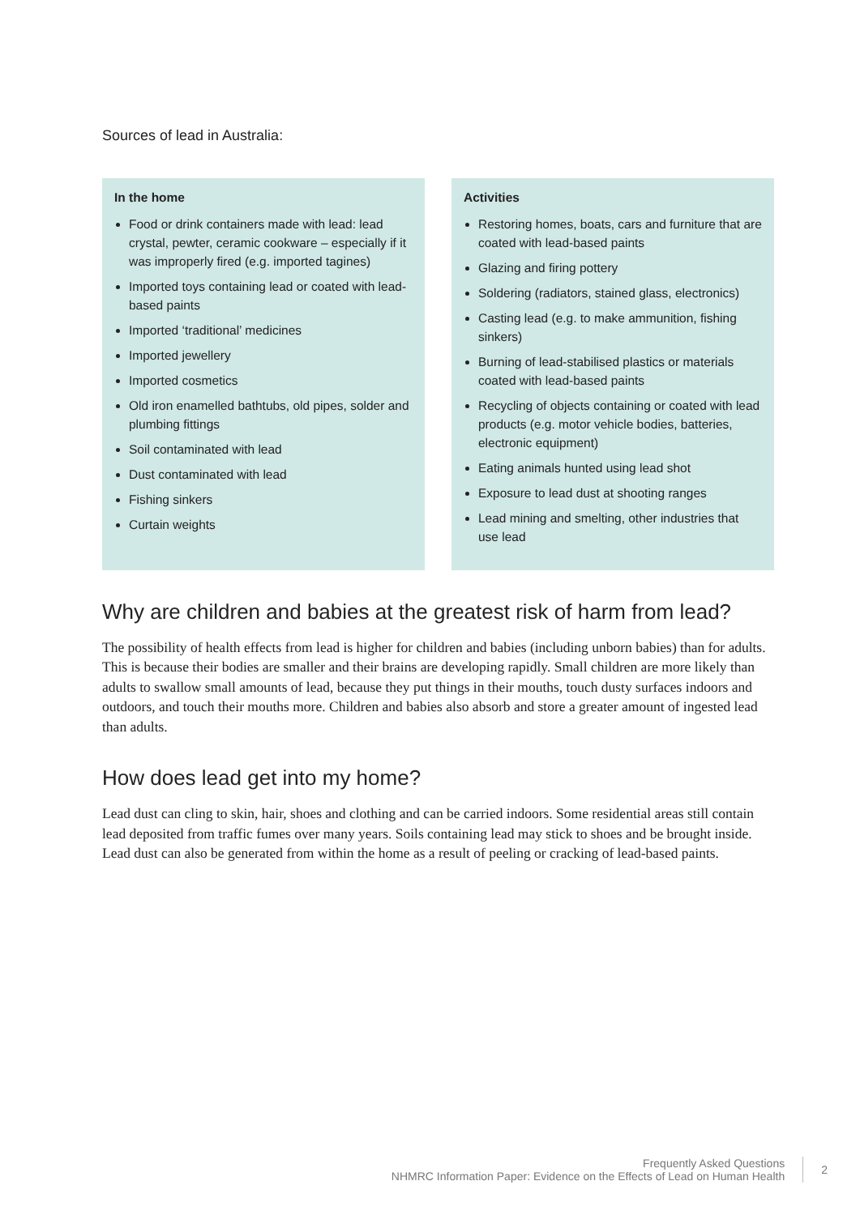Sources of lead in Australia:
In the home
Food or drink containers made with lead: lead crystal, pewter, ceramic cookware – especially if it was improperly fired (e.g. imported tagines)
Imported toys containing lead or coated with lead-based paints
Imported ‘traditional’ medicines
Imported jewellery
Imported cosmetics
Old iron enamelled bathtubs, old pipes, solder and plumbing fittings
Soil contaminated with lead
Dust contaminated with lead
Fishing sinkers
Curtain weights
Activities
Restoring homes, boats, cars and furniture that are coated with lead-based paints
Glazing and firing pottery
Soldering (radiators, stained glass, electronics)
Casting lead (e.g. to make ammunition, fishing sinkers)
Burning of lead-stabilised plastics or materials coated with lead-based paints
Recycling of objects containing or coated with lead products (e.g. motor vehicle bodies, batteries, electronic equipment)
Eating animals hunted using lead shot
Exposure to lead dust at shooting ranges
Lead mining and smelting, other industries that use lead
Why are children and babies at the greatest risk of harm from lead?
The possibility of health effects from lead is higher for children and babies (including unborn babies) than for adults. This is because their bodies are smaller and their brains are developing rapidly. Small children are more likely than adults to swallow small amounts of lead, because they put things in their mouths, touch dusty surfaces indoors and outdoors, and touch their mouths more. Children and babies also absorb and store a greater amount of ingested lead than adults.
How does lead get into my home?
Lead dust can cling to skin, hair, shoes and clothing and can be carried indoors. Some residential areas still contain lead deposited from traffic fumes over many years. Soils containing lead may stick to shoes and be brought inside. Lead dust can also be generated from within the home as a result of peeling or cracking of lead-based paints.
Frequently Asked Questions
NHMRC Information Paper: Evidence on the Effects of Lead on Human Health
2